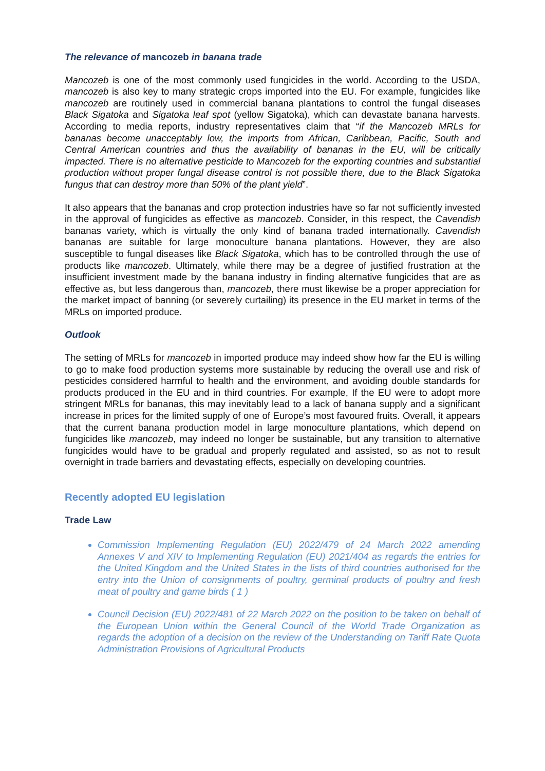The relevance of mancozeb in banana trade
Mancozeb is one of the most commonly used fungicides in the world. According to the USDA, mancozeb is also key to many strategic crops imported into the EU. For example, fungicides like mancozeb are routinely used in commercial banana plantations to control the fungal diseases Black Sigatoka and Sigatoka leaf spot (yellow Sigatoka), which can devastate banana harvests. According to media reports, industry representatives claim that “if the Mancozeb MRLs for bananas become unacceptably low, the imports from African, Caribbean, Pacific, South and Central American countries and thus the availability of bananas in the EU, will be critically impacted. There is no alternative pesticide to Mancozeb for the exporting countries and substantial production without proper fungal disease control is not possible there, due to the Black Sigatoka fungus that can destroy more than 50% of the plant yield”.
It also appears that the bananas and crop protection industries have so far not sufficiently invested in the approval of fungicides as effective as mancozeb. Consider, in this respect, the Cavendish bananas variety, which is virtually the only kind of banana traded internationally. Cavendish bananas are suitable for large monoculture banana plantations. However, they are also susceptible to fungal diseases like Black Sigatoka, which has to be controlled through the use of products like mancozeb. Ultimately, while there may be a degree of justified frustration at the insufficient investment made by the banana industry in finding alternative fungicides that are as effective as, but less dangerous than, mancozeb, there must likewise be a proper appreciation for the market impact of banning (or severely curtailing) its presence in the EU market in terms of the MRLs on imported produce.
Outlook
The setting of MRLs for mancozeb in imported produce may indeed show how far the EU is willing to go to make food production systems more sustainable by reducing the overall use and risk of pesticides considered harmful to health and the environment, and avoiding double standards for products produced in the EU and in third countries. For example, If the EU were to adopt more stringent MRLs for bananas, this may inevitably lead to a lack of banana supply and a significant increase in prices for the limited supply of one of Europe’s most favoured fruits. Overall, it appears that the current banana production model in large monoculture plantations, which depend on fungicides like mancozeb, may indeed no longer be sustainable, but any transition to alternative fungicides would have to be gradual and properly regulated and assisted, so as not to result overnight in trade barriers and devastating effects, especially on developing countries.
Recently adopted EU legislation
Trade Law
Commission Implementing Regulation (EU) 2022/479 of 24 March 2022 amending Annexes V and XIV to Implementing Regulation (EU) 2021/404 as regards the entries for the United Kingdom and the United States in the lists of third countries authorised for the entry into the Union of consignments of poultry, germinal products of poultry and fresh meat of poultry and game birds ( 1 )
Council Decision (EU) 2022/481 of 22 March 2022 on the position to be taken on behalf of the European Union within the General Council of the World Trade Organization as regards the adoption of a decision on the review of the Understanding on Tariff Rate Quota Administration Provisions of Agricultural Products